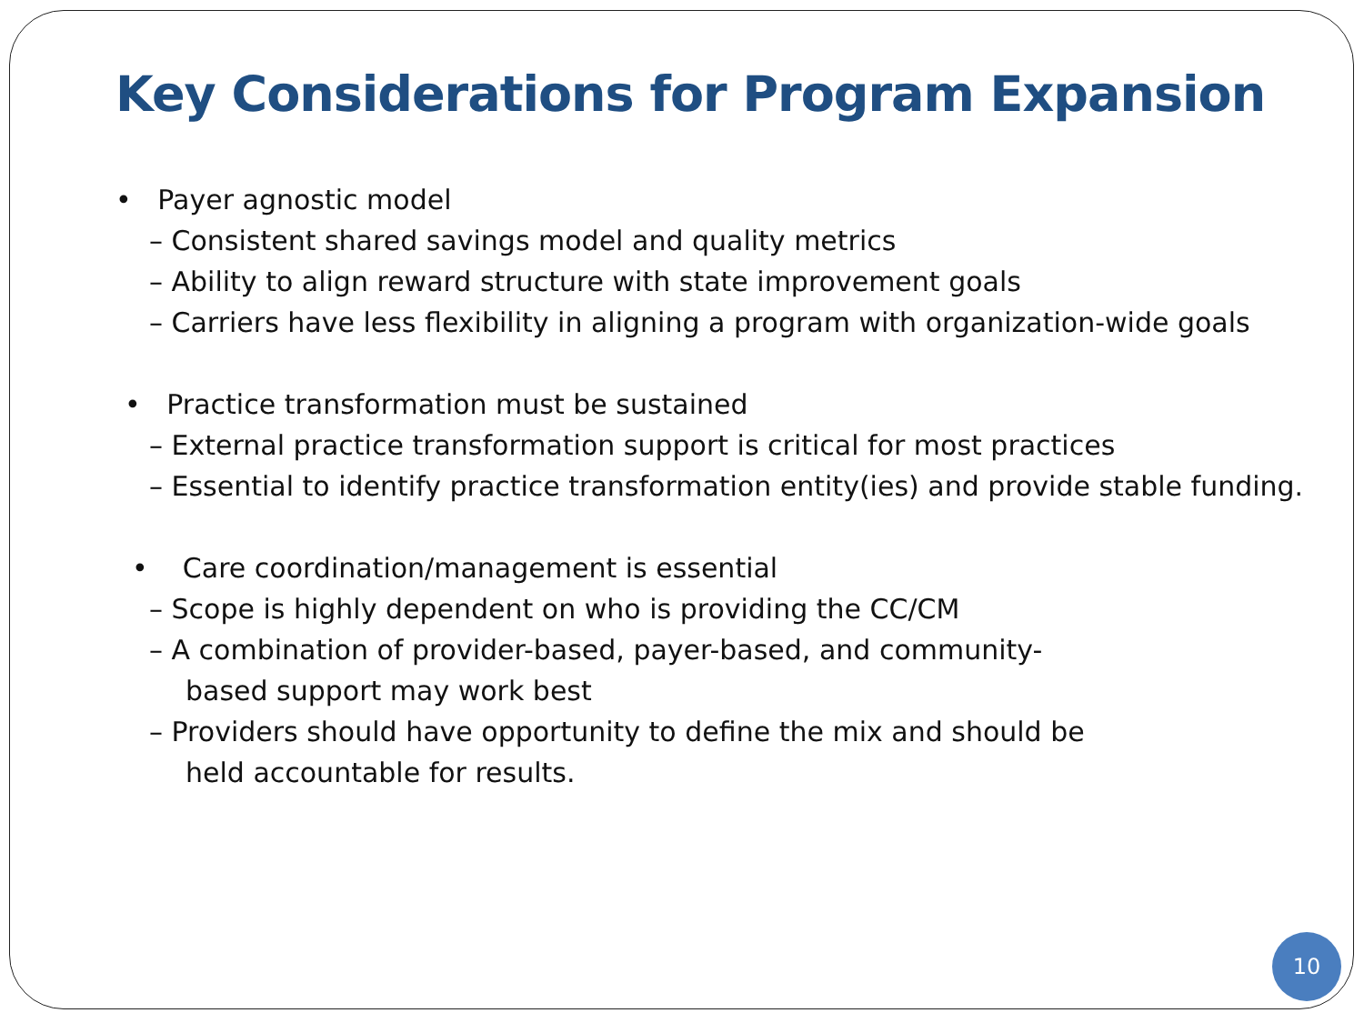Key Considerations for Program Expansion
• Payer agnostic model
– Consistent shared savings model and quality metrics
– Ability to align reward structure with state improvement goals
– Carriers have less flexibility in aligning a program with organization-wide goals
• Practice transformation must be sustained
– External practice transformation support is critical for most practices
– Essential to identify practice transformation entity(ies) and provide stable funding.
• Care coordination/management is essential
– Scope is highly dependent on who is providing the CC/CM
– A combination of provider-based, payer-based, and community-based support may work best
– Providers should have opportunity to define the mix and should be held accountable for results.
10